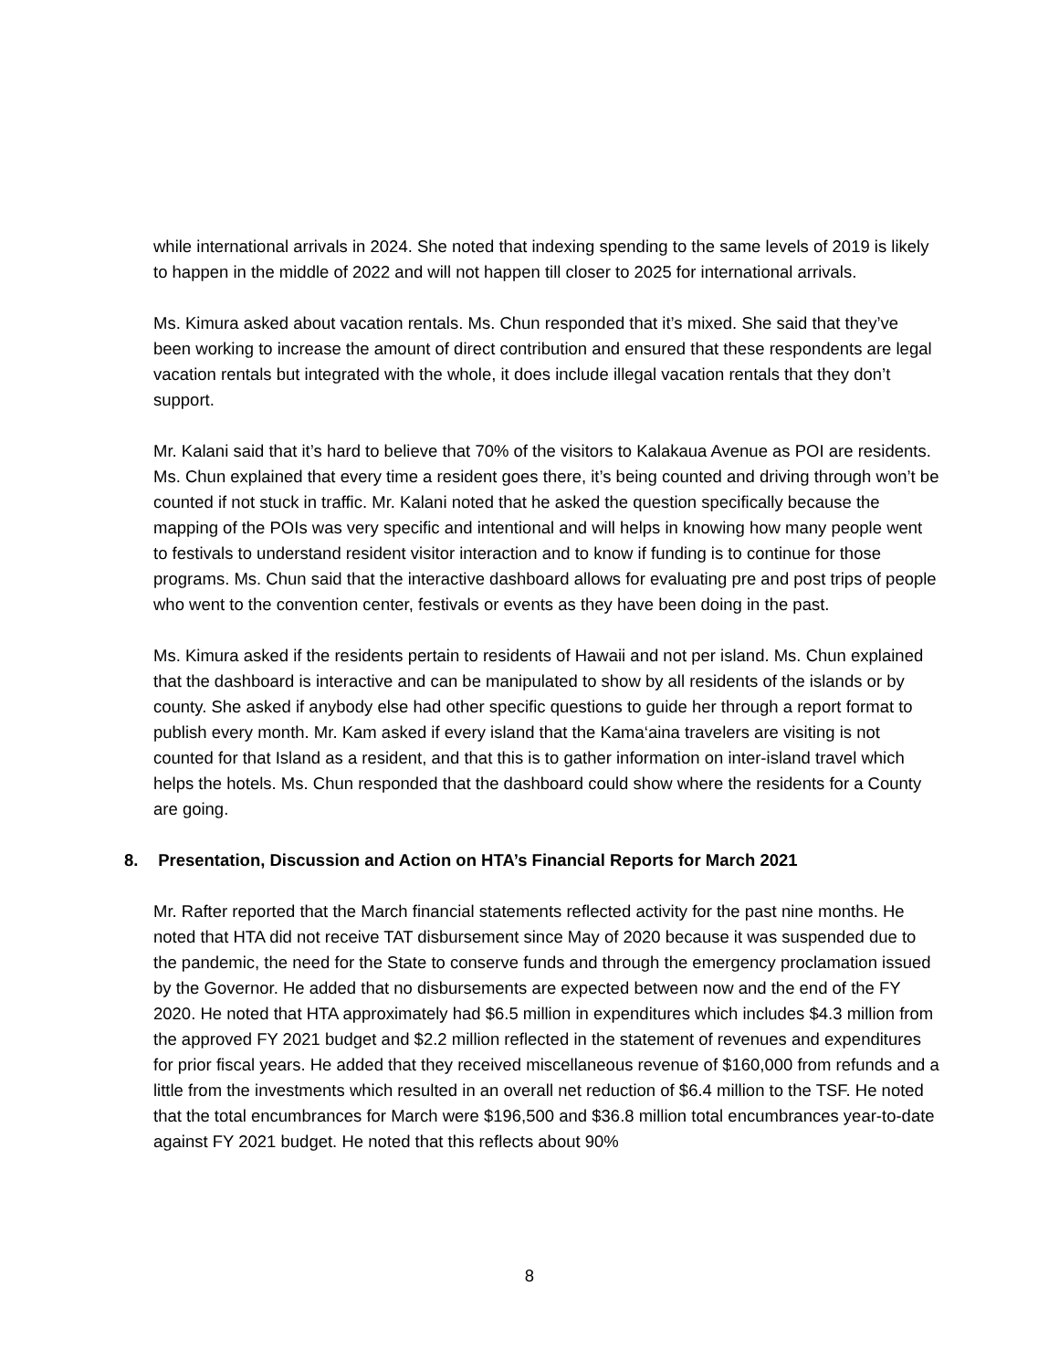while international arrivals in 2024. She noted that indexing spending to the same levels of 2019 is likely to happen in the middle of 2022 and will not happen till closer to 2025 for international arrivals.
Ms. Kimura asked about vacation rentals. Ms. Chun responded that it’s mixed. She said that they’ve been working to increase the amount of direct contribution and ensured that these respondents are legal vacation rentals but integrated with the whole, it does include illegal vacation rentals that they don’t support.
Mr. Kalani said that it’s hard to believe that 70% of the visitors to Kalakaua Avenue as POI are residents. Ms. Chun explained that every time a resident goes there, it’s being counted and driving through won’t be counted if not stuck in traffic. Mr. Kalani noted that he asked the question specifically because the mapping of the POIs was very specific and intentional and will helps in knowing how many people went to festivals to understand resident visitor interaction and to know if funding is to continue for those programs. Ms. Chun said that the interactive dashboard allows for evaluating pre and post trips of people who went to the convention center, festivals or events as they have been doing in the past.
Ms. Kimura asked if the residents pertain to residents of Hawaii and not per island. Ms. Chun explained that the dashboard is interactive and can be manipulated to show by all residents of the islands or by county. She asked if anybody else had other specific questions to guide her through a report format to publish every month. Mr. Kam asked if every island that the Kama‘aina travelers are visiting is not counted for that Island as a resident, and that this is to gather information on inter-island travel which helps the hotels. Ms. Chun responded that the dashboard could show where the residents for a County are going.
8. Presentation, Discussion and Action on HTA’s Financial Reports for March 2021
Mr. Rafter reported that the March financial statements reflected activity for the past nine months. He noted that HTA did not receive TAT disbursement since May of 2020 because it was suspended due to the pandemic, the need for the State to conserve funds and through the emergency proclamation issued by the Governor. He added that no disbursements are expected between now and the end of the FY 2020. He noted that HTA approximately had $6.5 million in expenditures which includes $4.3 million from the approved FY 2021 budget and $2.2 million reflected in the statement of revenues and expenditures for prior fiscal years. He added that they received miscellaneous revenue of $160,000 from refunds and a little from the investments which resulted in an overall net reduction of $6.4 million to the TSF. He noted that the total encumbrances for March were $196,500 and $36.8 million total encumbrances year-to-date against FY 2021 budget. He noted that this reflects about 90%
8